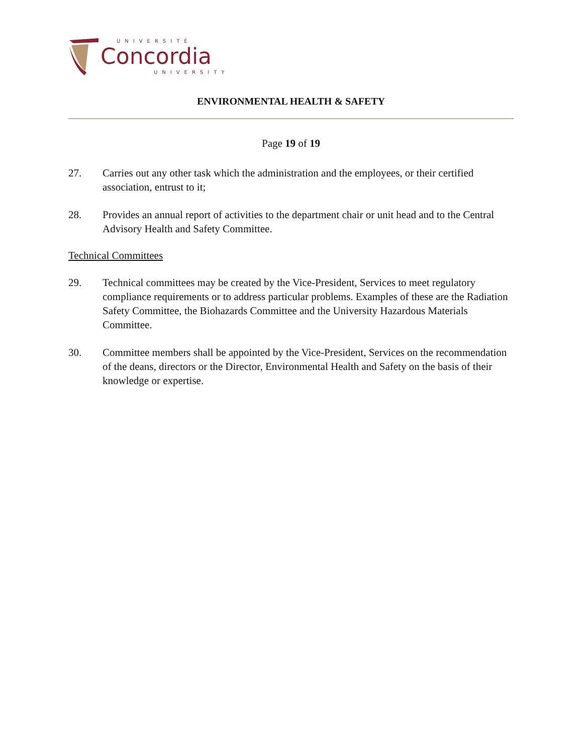UNIVERSITÉ
Concordia
UNIVERSITY
ENVIRONMENTAL HEALTH & SAFETY
Page 19 of 19
27. Carries out any other task which the administration and the employees, or their certified association, entrust to it;
28. Provides an annual report of activities to the department chair or unit head and to the Central Advisory Health and Safety Committee.
Technical Committees
29. Technical committees may be created by the Vice-President, Services to meet regulatory compliance requirements or to address particular problems. Examples of these are the Radiation Safety Committee, the Biohazards Committee and the University Hazardous Materials Committee.
30. Committee members shall be appointed by the Vice-President, Services on the recommendation of the deans, directors or the Director, Environmental Health and Safety on the basis of their knowledge or expertise.